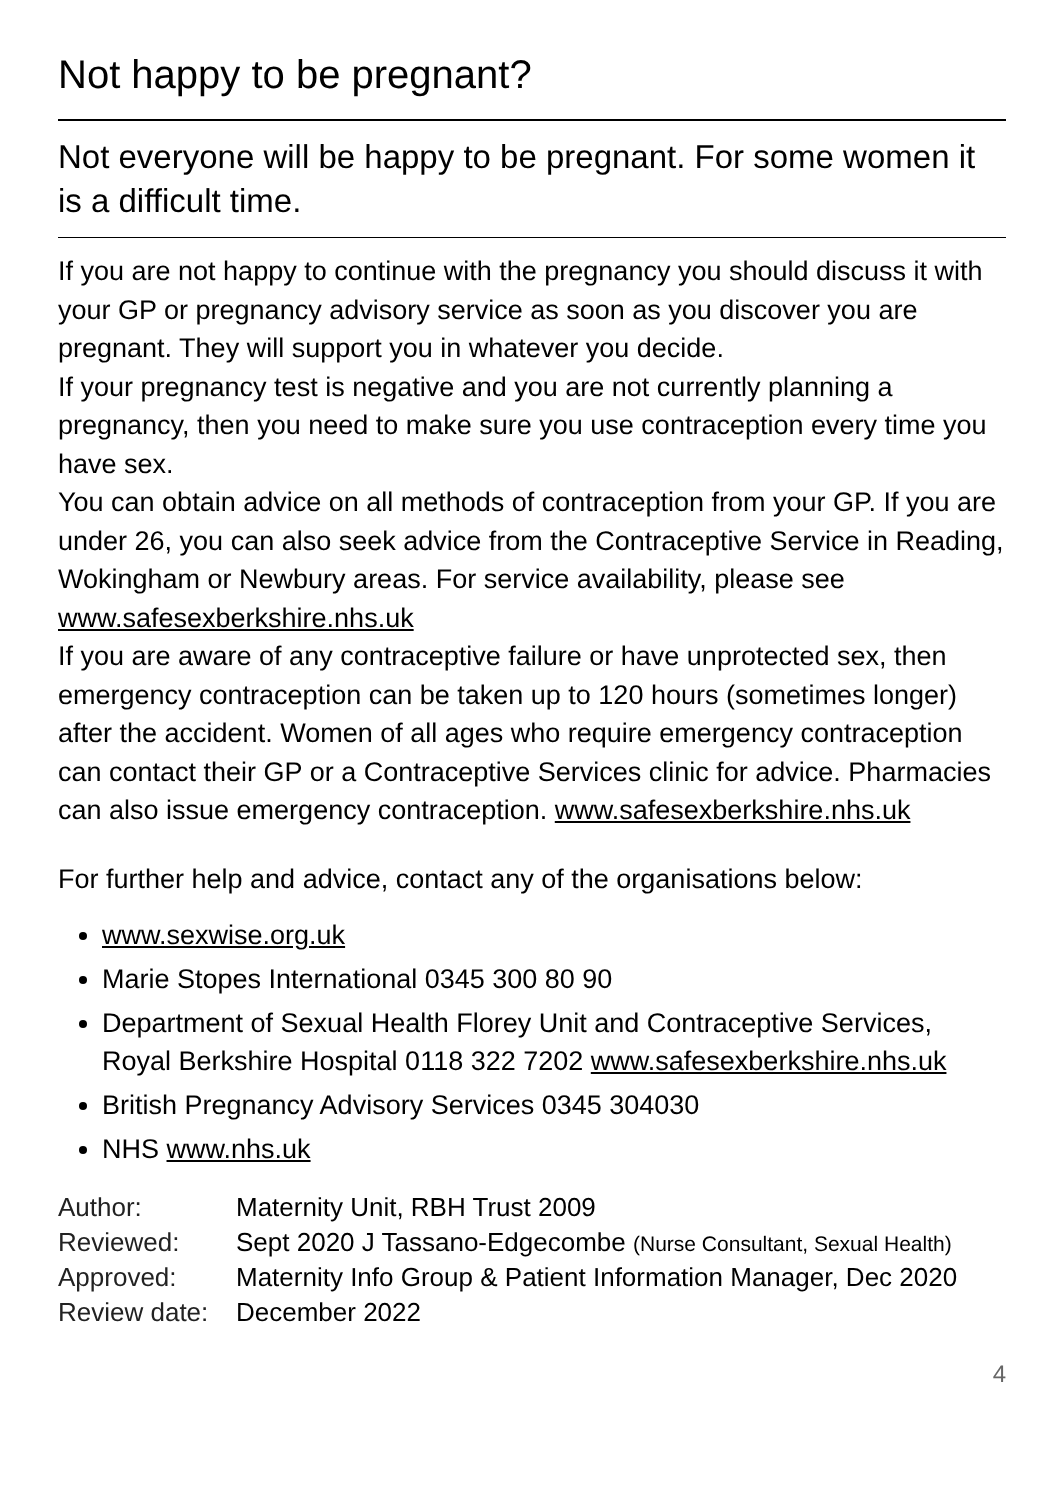Not happy to be pregnant?
Not everyone will be happy to be pregnant. For some women it is a difficult time.
If you are not happy to continue with the pregnancy you should discuss it with your GP or pregnancy advisory service as soon as you discover you are pregnant. They will support you in whatever you decide.
If your pregnancy test is negative and you are not currently planning a pregnancy, then you need to make sure you use contraception every time you have sex.
You can obtain advice on all methods of contraception from your GP. If you are under 26, you can also seek advice from the Contraceptive Service in Reading, Wokingham or Newbury areas. For service availability, please see www.safesexberkshire.nhs.uk
If you are aware of any contraceptive failure or have unprotected sex, then emergency contraception can be taken up to 120 hours (sometimes longer) after the accident. Women of all ages who require emergency contraception can contact their GP or a Contraceptive Services clinic for advice. Pharmacies can also issue emergency contraception. www.safesexberkshire.nhs.uk
For further help and advice, contact any of the organisations below:
www.sexwise.org.uk
Marie Stopes International 0345 300 80 90
Department of Sexual Health Florey Unit and Contraceptive Services, Royal Berkshire Hospital 0118 322 7202 www.safesexberkshire.nhs.uk
British Pregnancy Advisory Services 0345 304030
NHS www.nhs.uk
| Author: | Maternity Unit, RBH Trust 2009 |
| Reviewed: | Sept 2020 J Tassano-Edgecombe (Nurse Consultant, Sexual Health) |
| Approved: | Maternity Info Group & Patient Information Manager, Dec 2020 |
| Review date: | December 2022 |
4